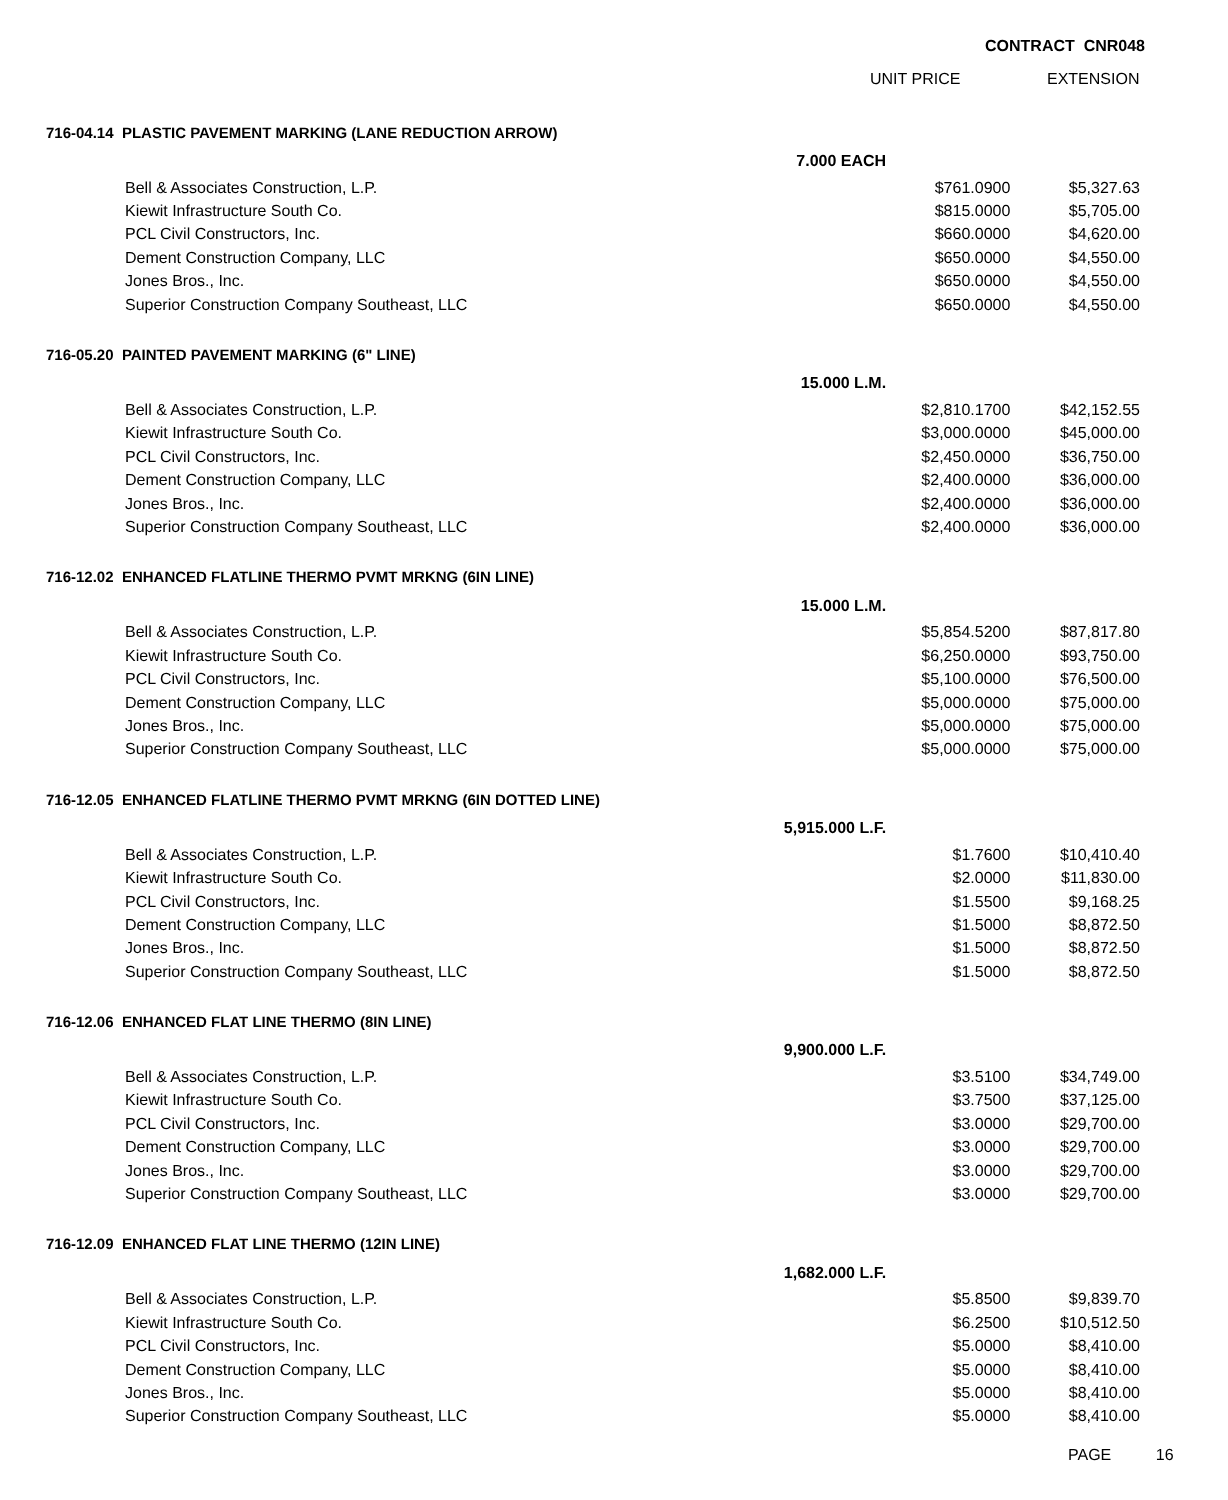CONTRACT CNR048
UNIT PRICE EXTENSION
| 716-04.14 PLASTIC PAVEMENT MARKING (LANE REDUCTION ARROW) | | | |
| | 7.000 EACH | | |
| Bell & Associates Construction, L.P. | | $761.0900 | $5,327.63 |
| Kiewit Infrastructure South Co. | | $815.0000 | $5,705.00 |
| PCL Civil Constructors, Inc. | | $660.0000 | $4,620.00 |
| Dement Construction Company, LLC | | $650.0000 | $4,550.00 |
| Jones Bros., Inc. | | $650.0000 | $4,550.00 |
| Superior Construction Company Southeast, LLC | | $650.0000 | $4,550.00 |
| 716-05.20 PAINTED PAVEMENT MARKING (6" LINE) | | | |
| | 15.000 L.M. | | |
| Bell & Associates Construction, L.P. | | $2,810.1700 | $42,152.55 |
| Kiewit Infrastructure South Co. | | $3,000.0000 | $45,000.00 |
| PCL Civil Constructors, Inc. | | $2,450.0000 | $36,750.00 |
| Dement Construction Company, LLC | | $2,400.0000 | $36,000.00 |
| Jones Bros., Inc. | | $2,400.0000 | $36,000.00 |
| Superior Construction Company Southeast, LLC | | $2,400.0000 | $36,000.00 |
| 716-12.02 ENHANCED FLATLINE THERMO PVMT MRKNG (6IN LINE) | | | |
| | 15.000 L.M. | | |
| Bell & Associates Construction, L.P. | | $5,854.5200 | $87,817.80 |
| Kiewit Infrastructure South Co. | | $6,250.0000 | $93,750.00 |
| PCL Civil Constructors, Inc. | | $5,100.0000 | $76,500.00 |
| Dement Construction Company, LLC | | $5,000.0000 | $75,000.00 |
| Jones Bros., Inc. | | $5,000.0000 | $75,000.00 |
| Superior Construction Company Southeast, LLC | | $5,000.0000 | $75,000.00 |
| 716-12.05 ENHANCED FLATLINE THERMO PVMT MRKNG (6IN DOTTED LINE) | | | |
| | 5,915.000 L.F. | | |
| Bell & Associates Construction, L.P. | | $1.7600 | $10,410.40 |
| Kiewit Infrastructure South Co. | | $2.0000 | $11,830.00 |
| PCL Civil Constructors, Inc. | | $1.5500 | $9,168.25 |
| Dement Construction Company, LLC | | $1.5000 | $8,872.50 |
| Jones Bros., Inc. | | $1.5000 | $8,872.50 |
| Superior Construction Company Southeast, LLC | | $1.5000 | $8,872.50 |
| 716-12.06 ENHANCED FLAT LINE THERMO (8IN LINE) | | | |
| | 9,900.000 L.F. | | |
| Bell & Associates Construction, L.P. | | $3.5100 | $34,749.00 |
| Kiewit Infrastructure South Co. | | $3.7500 | $37,125.00 |
| PCL Civil Constructors, Inc. | | $3.0000 | $29,700.00 |
| Dement Construction Company, LLC | | $3.0000 | $29,700.00 |
| Jones Bros., Inc. | | $3.0000 | $29,700.00 |
| Superior Construction Company Southeast, LLC | | $3.0000 | $29,700.00 |
| 716-12.09 ENHANCED FLAT LINE THERMO (12IN LINE) | | | |
| | 1,682.000 L.F. | | |
| Bell & Associates Construction, L.P. | | $5.8500 | $9,839.70 |
| Kiewit Infrastructure South Co. | | $6.2500 | $10,512.50 |
| PCL Civil Constructors, Inc. | | $5.0000 | $8,410.00 |
| Dement Construction Company, LLC | | $5.0000 | $8,410.00 |
| Jones Bros., Inc. | | $5.0000 | $8,410.00 |
| Superior Construction Company Southeast, LLC | | $5.0000 | $8,410.00 |
PAGE 16